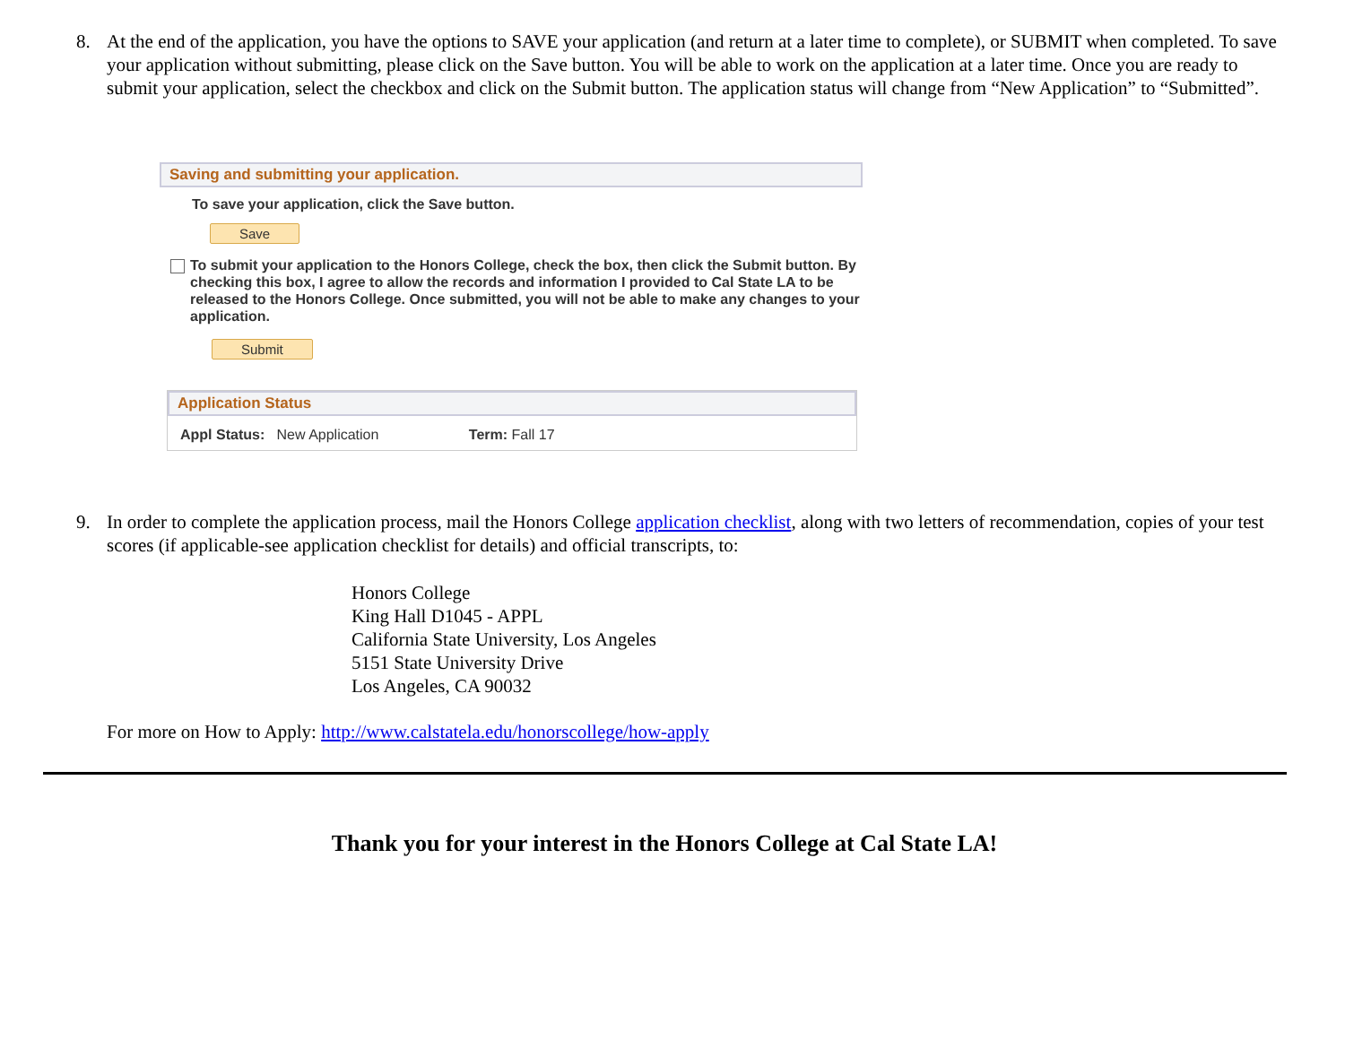8. At the end of the application, you have the options to SAVE your application (and return at a later time to complete), or SUBMIT when completed. To save your application without submitting, please click on the Save button. You will be able to work on the application at a later time. Once you are ready to submit your application, select the checkbox and click on the Submit button. The application status will change from “New Application” to “Submitted”.
Saving and submitting your application.
To save your application, click the Save button.
Save
To submit your application to the Honors College, check the box, then click the Submit button. By checking this box, I agree to allow the records and information I provided to Cal State LA to be released to the Honors College. Once submitted, you will not be able to make any changes to your application.
Submit
Application Status
Appl Status: New Application Term: Fall 17
9. In order to complete the application process, mail the Honors College application checklist, along with two letters of recommendation, copies of your test scores (if applicable-see application checklist for details) and official transcripts, to:
Honors College
King Hall D1045 - APPL
California State University, Los Angeles
5151 State University Drive
Los Angeles, CA 90032
For more on How to Apply: http://www.calstatela.edu/honorscollege/how-apply
Thank you for your interest in the Honors College at Cal State LA!